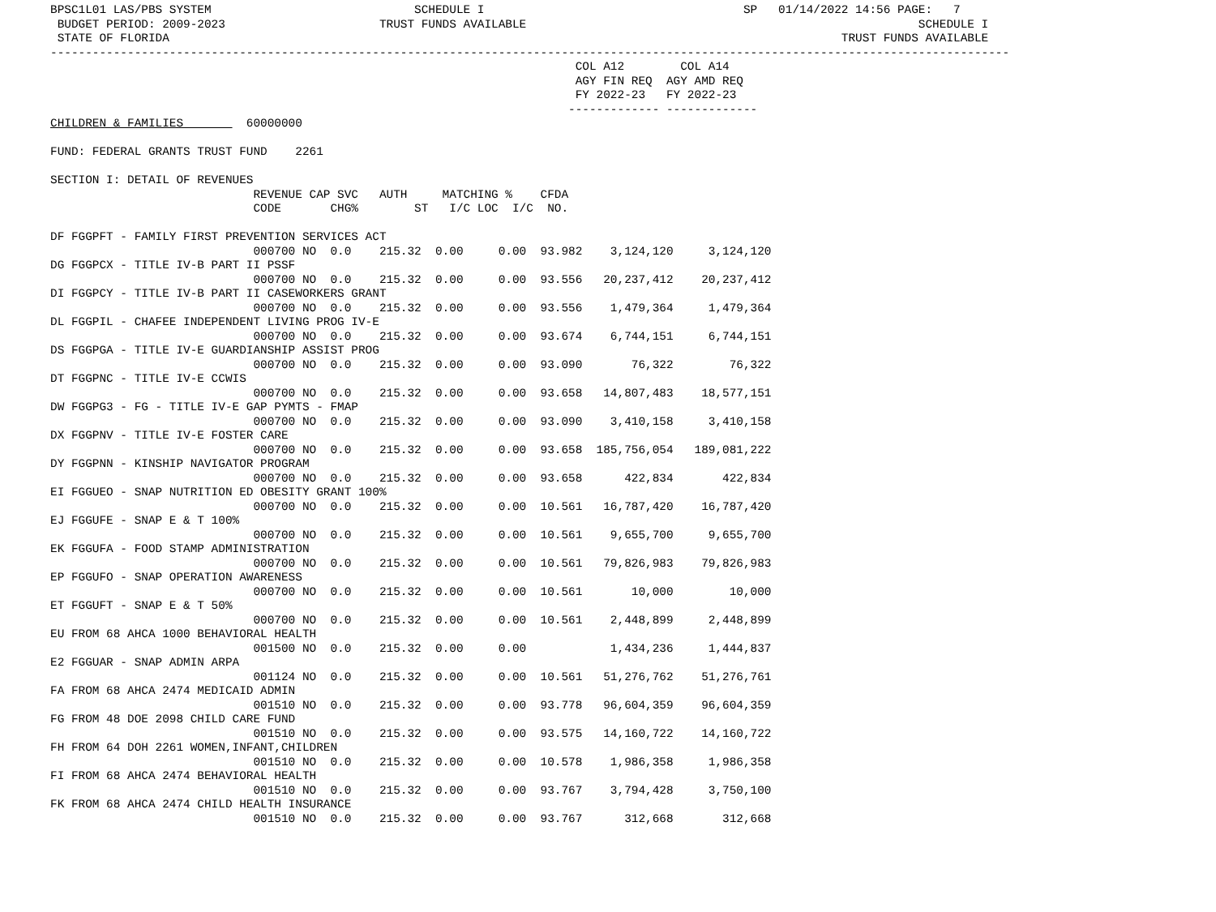BPSC1L01 LAS/PBS SYSTEM                             SCHEDULE I                                     SP   01/14/2022 14:56 PAGE:   7
 BUDGET PERIOD: 2009-2023                      TRUST FUNDS AVAILABLE                                                        SCHEDULE I
 STATE OF FLORIDA                                                                                                TRUST FUNDS AVAILABLE
-----------------------------------------------------------------------------------------------------------------------------------------
                                                                           COL A12        COL A14
                                                                           AGY FIN REQ  AGY AMD REQ
                                                                           FY 2022-23   FY 2022-23
                                                                          ------------- -------------
CHILDREN & FAMILIES         60000000

FUND: FEDERAL GRANTS TRUST FUND    2261

SECTION I: DETAIL OF REVENUES
                             REVENUE CAP SVC   AUTH     MATCHING %    CFDA
                             CODE       CHG%        ST   I/C LOC  I/C  NO.

DF FGGPFT - FAMILY FIRST PREVENTION SERVICES ACT
                             000700 NO  0.0    215.32  0.00     0.00  93.982    3,124,120     3,124,120
DG FGGPCX - TITLE IV-B PART II PSSF
                             000700 NO  0.0    215.32  0.00     0.00  93.556   20,237,412    20,237,412
DI FGGPCY - TITLE IV-B PART II CASEWORKERS GRANT
                             000700 NO  0.0    215.32  0.00     0.00  93.556    1,479,364     1,479,364
DL FGGPIL - CHAFEE INDEPENDENT LIVING PROG IV-E
                             000700 NO  0.0    215.32  0.00     0.00  93.674    6,744,151     6,744,151
DS FGGPGA - TITLE IV-E GUARDIANSHIP ASSIST PROG
                             000700 NO  0.0    215.32  0.00     0.00  93.090       76,322        76,322
DT FGGPNC - TITLE IV-E CCWIS
                             000700 NO  0.0    215.32  0.00     0.00  93.658   14,807,483    18,577,151
DW FGGPG3 - FG - TITLE IV-E GAP PYMTS - FMAP
                             000700 NO  0.0    215.32  0.00     0.00  93.090    3,410,158     3,410,158
DX FGGPNV - TITLE IV-E FOSTER CARE
                             000700 NO  0.0    215.32  0.00     0.00  93.658  185,756,054   189,081,222
DY FGGPNN - KINSHIP NAVIGATOR PROGRAM
                             000700 NO  0.0    215.32  0.00     0.00  93.658      422,834       422,834
EI FGGUEO - SNAP NUTRITION ED OBESITY GRANT 100%
                             000700 NO  0.0    215.32  0.00     0.00  10.561   16,787,420    16,787,420
EJ FGGUFE - SNAP E & T 100%
                             000700 NO  0.0    215.32  0.00     0.00  10.561    9,655,700     9,655,700
EK FGGUFA - FOOD STAMP ADMINISTRATION
                             000700 NO  0.0    215.32  0.00     0.00  10.561   79,826,983    79,826,983
EP FGGUFO - SNAP OPERATION AWARENESS
                             000700 NO  0.0    215.32  0.00     0.00  10.561       10,000        10,000
ET FGGUFT - SNAP E & T 50%
                             000700 NO  0.0    215.32  0.00     0.00  10.561    2,448,899     2,448,899
EU FROM 68 AHCA 1000 BEHAVIORAL HEALTH
                             001500 NO  0.0    215.32  0.00     0.00            1,434,236     1,444,837
E2 FGGUAR - SNAP ADMIN ARPA
                             001124 NO  0.0    215.32  0.00     0.00  10.561   51,276,762    51,276,761
FA FROM 68 AHCA 2474 MEDICAID ADMIN
                             001510 NO  0.0    215.32  0.00     0.00  93.778   96,604,359    96,604,359
FG FROM 48 DOE 2098 CHILD CARE FUND
                             001510 NO  0.0    215.32  0.00     0.00  93.575   14,160,722    14,160,722
FH FROM 64 DOH 2261 WOMEN,INFANT,CHILDREN
                             001510 NO  0.0    215.32  0.00     0.00  10.578    1,986,358     1,986,358
FI FROM 68 AHCA 2474 BEHAVIORAL HEALTH
                             001510 NO  0.0    215.32  0.00     0.00  93.767    3,794,428     3,750,100
FK FROM 68 AHCA 2474 CHILD HEALTH INSURANCE
                             001510 NO  0.0    215.32  0.00     0.00  93.767      312,668       312,668